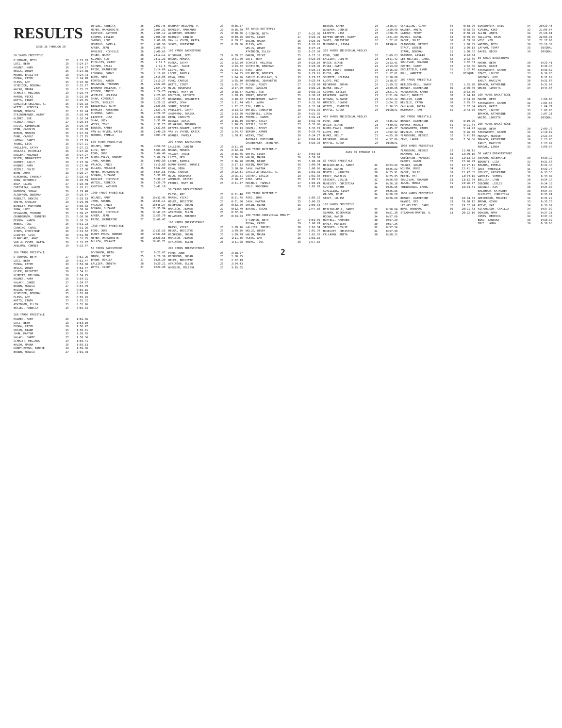RESULTS
AGES 25 THROUGH 29
| 50 YARDS FREESTYLE | | |
| --- | --- | --- |
| O'CONNOR, BETH | 27 | 0:23.83 |
| LUTZ, BETH | 28 | 0:24.17 |
| HOLMES, MARY | 26 | 0:24.27 |
| WELLS, WENDY | 26 | 0:24.38 |
| HEUER, BRIGITTE | 28 | 0:24.73 |
| PUSKA, CATHY | 29 | 0:24.78 |
| PLESS, AMY | 25 | 0:25.06 |
| SCHEIDER, DEBORAH | 25 | 0:25.17 |
| WALSH, MAURA | 26 | 0:25.32 |
| SCHMITT, MELINDA | 29 | 0:25.44 |
| MARSH, VICKI | 25 | 0:25.59 |
| WATTS, CINDY | 27 | 0:25.75 |
| CARLISLE-SELLANI, S. | 25 | 0:25.92 |
| WETZEL, REBECCA | 26 | 0:25.95 |
| BROWN, MONICA | 27 | 0:26.24 |
| STEINBRENNER, KATHY | 26 | 0:26.44 |
| KLIMEO, SUE | 28 | 0:26.54 |
| PLOUGH, PEGGY | 27 | 0:26.54 |
| DAVIS, KIMBERLEE | 26 | 0:26.79 |
| KERN, CAROLYN | 26 | 0:26.99 |
| BURCH, MARION | 25 | 0:27.03 |
| FUNK, CAROLE | 28 | 0:27.15 |
| LATHAM, JANET | 29 | 0:27.19 |
| YOUNG, LISA | 25 | 0:27.21 |
| PHILLIPS, CATHY | 25 | 0:27.22 |
| ORULSKI, MICHELLE | 26 | 0:27.26 |
| DULLEA, MELANIE | 26 | 0:27.27 |
| MEYER, MARGUERITE | 29 | 0:27.27 |
| SOCHER, SALLY | 28 | 0:27.36 |
| HUGHES, MARY | 29 | 0:27.46 |
| SEIPLE, JULIE | 27 | 0:27.88 |
| BORN, ANNE | 28 | 0:28.27 |
| KIRCHNER, CYNTHIA | 27 | 0:28.43 |
| SHAW, KIMBERLY | 28 | 0:28.59 |
| WOLF, LAURA | 27 | 0:28.70 |
| CHRISTIAN, KAREN | 28 | 0:28.71 |
| MAEDGEN, SUSAN | 26 | 0:29.48 |
| ALSOFROM, DEBORAH | 29 | 0:29.67 |
| ROBELOT, DENISE | 27 | 0:29.83 |
| SMITH, SHELLEY | 29 | 0:29.89 |
| BARKLEY, MARYANNE | 27 | 0:30.02 |
| SHAW, LUCY | 29 | 0:30.26 |
| HELGASON, THORUNN | 25 | 0:30.27 |
| GRUNBERGER, JENNIFER | 25 | 0:30.36 |
| BENSON, KAREN | 26 | 0:30.55 |
| WEEKS, TONI | 26 | 0:31.23 |
| CUSHING, CAROL | 26 | 0:31.26 |
| SYKES, CHRISTINE | 26 | 0:31.52 |
| LIZOTTE, LISA | 26 | 0:31.60 |
| BLANCHARD, ANNE | 26 | 0:31.85 |
| VAN de VYVER, KATIA | 26 | 0:31.97 |
| ADELMAN, CONNIE | 29 | 0:32.07 |
| 100 YARDS FREESTYLE | | |
| O'CONNOR, BETH | 27 | 0:52.26 |
| LUTZ, BETH | 28 | 0:52.47 |
| PUSKA, CATHY | 29 | 0:53.30 |
| WELLS, WENDY | 26 | 0:53.47 |
| HEUER, BRIGITTE | 28 | 0:54.01 |
| SCHMITT, MELINDA | 29 | 0:54.25 |
| HOLMES, MARY | 26 | 0:54.31 |
| VALACH, JANIE | 27 | 0:54.67 |
| BROWN, MONICA | 27 | 0:54.79 |
| WALSH, MAURA | 26 | 0:55.15 |
| SCHEIDER, DEBORAH | 25 | 0:55.18 |
| PLESS, AMY | 25 | 0:55.25 |
| WATTS, CINDY | 27 | 0:55.52 |
| ATKINSON, ELLEN | 25 | 0:55.76 |
| WETZEL, REBECCA | 26 | 0:55.82 |
| 200 YARDS FREESTYLE | | |
| HOLMES, MARY | 26 | 1:52.85 |
| LUTZ, BETH | 28 | 1:53.10 |
| PUSKA, CATHY | 29 | 1:56.47 |
| URSIN, DIANE | 25 | 1:58.01 |
| JAHN, MARTHA | 25 | 1:58.05 |
| VALACH, JANIE | 27 | 1:58.36 |
| SCHMITT, MELINDA | 29 | 1:58.41 |
| WALSH, MAURA | 26 | 1:59.13 |
| DURDY-EVANS, BONNIE | 29 | 1:59.36 |
| BROWN, MONICA | 27 | 2:01.78 |
| WETZEL, REBECCA | 26 | 2:02.45 |
| MEYER, MARGUERITE | 29 | 2:04.31 |
| KNUTSON, KATHRYN | 25 | 2:05.12 |
| COOPER, LESLIE | 28 | 2:06.40 |
| SYMONS, LORI | 29 | 2:06.80 |
| HEGEDUS, PAMELA | 27 | 2:08.56 |
| APKER, JEAN | 28 | 2:08.75 |
| ORULSKI, MICHELLE | 26 | 2:09.65 |
| PRIER, NANCY | 28 | 2:11.11 |
| KLIMEO, SUE | 28 | 2:11.23 |
| PHILLIPS, CATHY | 25 | 2:12.5 |
| SOCHER, SALLY | 28 | 2:12.5 |
| PRIDE, KATHERINE | 27 | 2:14.06 |
| LEHMANN, CONNI | 29 | 2:18.02 |
| BORN, ANNE | 28 | 2:18.06 |
| FORTOUL, KAREN | 27 | 2:19.27 |
| HELGASON, THORUNN | 25 | 2:22.03 |
| BREHANY-WELLMAN, P. | 28 | 2:24.70 |
| KEYSER, JANICE | 29 | 2:24.75 |
| WHEELER, MELISSA | 28 | 2:25.03 |
| SHAW, KIMBERLY | 28 | 2:25.41 |
| SMITH, SHELLEY | 29 | 2:26.21 |
| BIELEFELD, RUTH | 28 | 2:26.66 |
| BARKLEY, MARYANNE | 27 | 2:29.75 |
| CUSHING, CAROL | 26 | 2:29.37 |
| LIZOTTE, LISA | 26 | 2:30.84 |
| SHAW, LUCY | 29 | 2:31.04 |
| WEEKS, TONI | 26 | 2:31.25 |
| BENSON, KAREN | 26 | 2:31.66 |
| VAN de VYVER, KATIA | 26 | 2:40.29 |
| HORNER, PAMELA | 29 | 3:04.70 |
| 500 YARDS FREESTYLE | | |
| HOLMES, MARY | 26 | 4:59.52 |
| LUTZ, BETH | 28 | 5:04.06 |
| FORD, JUNE | 26 | 5:04.46 |
| DURDY-EVANS, BONNIE | 29 | 5:09.74 |
| JAHN, MARTHA | 25 | 5:09.89 |
| VALACH, JANIE | 27 | 5:10.89 |
| DULLEA, MELANIE | 26 | 5:32.59 |
| MEYER, MARGUERITE | 29 | 5:34.55 |
| O'HARA, SUZANNE | 29 | 5:37.08 |
| ORULSKI, MICHELLE | 26 | 5:38.17 |
| WETZEL, REBECCA | 26 | 5:39.79 |
| KNUTSON, KATHRYN | 25 | 5:41.18 |
| 1000 YARDS FREESTYLE | | |
| HOLMES, MARY | 26 | 10:32.45 |
| JAHN, MARTHA | 25 | 10:43.11 |
| VALACH, JANIE | 27 | 10:45.27 |
| O'HARA, SUZANNE | 29 | 11:35.94 |
| ORULSKI, MICHELLE | 26 | 11:47.23 |
| APKER, JEAN | 28 | 11:55.70 |
| PRIDE, KATHERINE | 27 | 12:09.47 |
| 1650 YARDS FREESTYLE | | |
| FORD, JUNE | 26 | 17:33.53 |
| DURDY-EVANS, BONNIE | 29 | 17:47.60 |
| MEYER, MARGUERITE | 29 | 18:20.55 |
| DULLEA, MELANIE | 26 | 19:03.71 |
| 50 YARDS BACKSTROKE | | |
| O'CONNOR, BETH | 27 | 0:27.67 |
| MARSH, VICKI | 25 | 0:28.30 |
| BROWN, MONICA | 27 | 0:28.39 |
| LALLIER, JUDITH | 28 | 0:29.21 |
| WATTS, CINDY | 27 | 0:29.36 |
| BREHANY-WELLMAN, P. | 28 | 0:36.57 |
| BARKLEY, MARYANNE | 27 | 0:36.89 |
| ALSOFROM, DEBORAH | 29 | 0:38.26 |
| ROBELOT, DENISE | 27 | 0:39.26 |
| VAN de VYVER, KATIA | 26 | 0:39.22 |
| SYKES, CHRISTINE | 26 | 0:39.56 |
| 100 YARDS BACKSTROKE | | |
| O'CONNOR, BETH | 27 | 0:59.52 |
| BROWN, MONICA | 27 | 1:01.20 |
| PUSKA, CATHY | 29 | 1:02.59 |
| VALACH, JANIE | 27 | 1:03.72 |
| LLOYD, MEG | 27 | 1:04.01 |
| LOCKE, PAMELA | 25 | 1:04.35 |
| KING, VERA | 25 | 1:04.36 |
| FUNK, CAROLE | 28 | 1:05.30 |
| WATTS, CINDY | 27 | 1:05.67 |
| MILO, ROSEMARY | 29 | 1:07.09 |
| FERRIS, MARY JO | 26 | 1:08.47 |
| KNUTSON, KATHRYN | 25 | 1:09.15 |
| BROWNING, JEANNETTE | 29 | 1:10.52 |
| APKER, JEAN | 28 | 1:11.74 |
| SMART, DENISE | 25 | 1:12.67 |
| PHILLIPS, CATHY | 25 | 1:13.02 |
| SHEPPARD, TERESA | 29 | 1:13.20 |
| KERN, CAROLYN | 26 | 1:13.45 |
| DINGLE, ADAIR | 28 | 1:16.30 |
| HELGASON, THORUNN | 25 | 1:20.05 |
| KEFFER-SHARPE, KATHY | 29 | 1:23.13 |
| VAN de VYVER, KATIA | 26 | 1:24.72 |
| HORNER, PAMELA | 29 | 1:39.41 |
| 200 YARDS BACKSTROKE | | |
| LALLIER, JUDITH | 28 | 2:11.58 |
| BROWN, MONICA | 27 | 2:12.58 |
| VALACH, JANIE | 27 | 2:15.66 |
| LLOYD, MEG | 27 | 2:16.89 |
| LOCKE, PAMELA | 25 | 2:16.90 |
| DURDY-EVANS, BONNIE | 29 | 2:17.13 |
| KING, VERA | 25 | 2:20.96 |
| FUNK, CAROLE | 28 | 2:22.31 |
| MILO, ROSEMARY | 29 | 2:25.51 |
| ANDRADE, KRISTI | 27 | 2:28.27 |
| FERRIS, MARY JO | 26 | 2:31.37 |
| 50 YARDS BREASTSTROKE | | |
| PLESS, AMY | 25 | 0:31.40 |
| MARSH, VICKI | 25 | 0:31.75 |
| HEUER, BRIGITTE | 28 | 0:31.80 |
| RICHMOND, SUSAN | 26 | 0:32.29 |
| HAMISCH, JEANNE | 27 | 0:32.79 |
| ATKINSON, ELLEN | 25 | 0:32.86 |
| MILANDER, ROBERTA | 26 | 0:33.03 |
| 100 YARDS BREASTSTROKE | | |
| MARSH, VICKI | 25 | 1:09.16 |
| HEUER, BRIGITTE | 28 | 1:09.36 |
| RICHMOND, SUSAN | 26 | 1:09.79 |
| HAMISCH, JEANNE | 27 | 1:11.46 |
| ATKINSON, ELLEN | 25 | 1:11.98 |
| 200 YARDS BREASTSTROKE | | |
| FORD, JUNE | 26 | 2:28.97 |
| RICHMOND, SUSAN | 26 | 2:30.35 |
| HEUER, BRIGITTE | 28 | 2:32.19 |
| ATKINSON, ELLEN | 25 | 2:34.43 |
| WHEELER, MELISSA | 28 | 3:15.05 |
| 50 YARDS BUTTERFLY | | |
| --- | --- | --- |
| O'CONNOR, BETH | 27 | 0:25.90 |
| WATTS, CINDY | 27 | 0:26.75 |
| WALSH, MAURA | 26 | 0:26.80 |
| PLESS, AMY | 25 | 0:26.91 |
| WELLS, WENDY | 26 | 0:27.23 |
| ATKINSON, ELLEN | 25 | 0:27.30 |
| MARSH, VICKI | 25 | 0:27.31 |
| LUTZ, BETH | 28 | 0:28.08 |
| SCHMITT, MELINDA | 29 | 0:28.16 |
| SCHEIDER, DEBORAH | 25 | 0:28.40 |
| KING, VERA | 25 | 0:28.71 |
| MILANDER, ROBERTA | 26 | 0:29.01 |
| CARLISLE-SELLANI, S. | 25 | 0:29.17 |
| BROWNING, JEANNETTE | 29 | 0:29.64 |
| PLOUGH, PEGGY | 27 | 0:29.90 |
| KERN, CAROLYN | 26 | 0:30.28 |
| KLIMEO, SUE | 28 | 0:30.92 |
| SMART, DENISE | 25 | 0:30.93 |
| STEINBRENNER, KATHY | 26 | 0:31.14 |
| WOLF, LAURA | 27 | 0:31.66 |
| FIX, PAMELA | 28 | 0:31.74 |
| WETZEL, JENNIFER | 28 | 0:31.82 |
| McDONNELL, LINDA | 26 | 0:31.85 |
| FORTOUL, KAREN | 27 | 0:32.24 |
| SOCHER, SALLY | 28 | 0:32.40 |
| SEIPLE, JULIE | 27 | 0:32.96 |
| HOWELL, BECKY | 29 | 0:33.13 |
| BENSON, KAREN | 26 | 0:33.45 |
| WEEKS, TONI | 26 | 0:34.27 |
| BARKLEY, MARYANNE | 27 | 0:35.68 |
| GRUNBERGER, JENNIFER | 25 | 0:35.98 |
| 100 YARDS BUTTERFLY | | |
| WATTS, CINDY | 27 | 0:59.10 |
| WALSH, MAURA | 26 | 0:59.80 |
| URSIN, DIANE | 25 | 1:00.49 |
| REEIN, MARTINA | 28 | 1:00.94 |
| JAHN, MARTHA | 25 | 1:00.96 |
| CARLISLE-SELLANI, S. | 25 | 1:01.85 |
| COOPER, LESLIE | 28 | 1:02.08 |
| KING, VERA | 25 | 1:02.71 |
| HEGEDUS, PAMELA | 27 | 1:03.19 |
| MILO, ROSEMARY | 29 | 1:05.78 |
| 200 YARDS BUTTERFLY | | |
| FORD, JUNE | 26 | 2:05.22 |
| JAHN, MARTHA | 25 | 2:06.25 |
| URSIN, DIANE | 25 | 2:09.84 |
| BARTOL, SUSAN | 26 | 2:47.56 |
| 100 YARDS INDIVIDUAL MEDLEY | | |
| O'CONNOR, BETH | 27 | 0:59.39 |
| PUSKA, CATHY | 29 | 1:00.99 |
| LALLIER, JUDITH | 28 | 1:01.54 |
| WELLS, WENDY | 26 | 1:01.76 |
| WALSH, MAURA | 26 | 1:01.85 |
| PLESS, AMY | 25 | 1:02.15 |
| WEEKS, TONI | 26 | 1:17.55 |
2
| BENSON, KAREN | 26 | 1:18.57 |
| ADELMAN, CONNIE | 29 | 1:20.60 |
| LIZOTTE, LISA | 26 | 1:20.76 |
| KEFFER-SHARPE, KATHY | 29 | 1:21.09 |
| SYKES, CHRISTINE | 26 | 1:22.62 |
| McDONNELL, LINDA | 26 | DISQUAL |
| 200 YARDS INDIVIDUAL MEDLEY | | |
| FORD, JUNE | 26 | 2:09.63 |
| LALLIER, JUDITH | 28 | 2:11.42 |
| URSIN, DIANE | 25 | 2:13.41 |
| PUSKA, CATHY | 29 | 2:13.69 |
| DURDY-EVANS, BONNIE | 29 | 2:16.02 |
| PLESS, AMY | 25 | 2:17.01 |
| SCHMITT, MELINDA | 29 | 2:18.80 |
| LLOYD, MEG | 27 | 2:18.87 |
| RICHMOND, SUSAN | 26 | 2:19.22 |
| BURKE, KELLY | 25 | 2:20.06 |
| COOPER, LESLIE | 28 | 2:21.71 |
| KASKINEN, KAREN | 27 | 2:21.84 |
| O'HARA, SUZANNE | 29 | 2:22.22 |
| HAMISCH, JEANNE | 27 | 2:24.22 |
| WETZEL, JENNIFER | 28 | 2:36.55 |
| BARTOL, SUSAN | 26 | DISQUAL |
| 400 YARDS INDIVIDUAL MEDLEY | | |
| FORD, JUNE | 26 | 4:35.52 |
| URSIN, DIANE | 25 | 4:40.61 |
| DURDY-EVANS, BONNIE | 29 | 4:45.27 |
| LLOYD, MEG | 27 | 4:52.92 |
| BURKE, KELLY | 25 | 4:55.30 |
| RICHMOND, SUSAN | 26 | 4:57.06 |
| BARTOL, SUSAN | 26 | DISQUAL |
AGES 30 THROUGH 34
| 50 YARDS FREESTYLE | | |
| --- | --- | --- |
| NEILSON-BELL, SANDY | 32 | 0:23.04 |
| HOGAN, KAREN | 34 | 0:25.62 |
| MORTELL, MAUREEN | 30 | 0:25.91 |
| EARLY, MARILYN | 30 | 0:25.95 |
| STECKER, LESLIE | 32 | 0:26.09 |
| McKELVEY, CHRISTINA | 34 | 0:26.10 |
| CUSTER, CATHY | 32 | 0:26.55 |
| SCHILLING, CINDY | 34 | 0:26.55 |
| WILSON, ROSE | 34 | 0:26.59 |
| STACY, LOUISE | 33 | 0:26.60 |
| 100 YARDS FREESTYLE | | |
| NEILSON-BELL, SANDY | 32 | 0:50.84 |
| SEAMAN, ROSEMARIE | 30 | 0:51.30 |
| HOGAN, KAREN | 34 | 0:57.00 |
| MORTELL, MAUREEN | 30 | 0:57.20 |
| EARLY, MARILYN | 30 | 0:57.26 |
| STECKER, LESLIE | 32 | 0:57.54 |
| McKELVEY, CHRISTINA | 34 | 0:57.98 |
| CALLAHAN, ANITA | 30 | 0:58.22 |
| SCHILLING, CINDY | 34 | 0:58.26 |
| WALKER, ANITA | 31 | 0:58.85 |
| LATHAM, TERRY | 33 | 0:58.90 |
| HARRIS, KAROL | 32 | 0:59.76 |
| PAQUE, JULIE | 30 | 0:59.80 |
| FLANSBURG, DEBBIE | 32 | 1:00.05 |
| STACY, LOUISE | 33 | 1:00.13 |
| STARR, DEBORAH | 31 | 1:00.62 |
| OSBORNE, LESLIE | 34 | 1:02.43 |
| LEE-HELTZEL, CAROL | 32 | 1:02.66 |
| SULLIVAN, SHANNON | 33 | 1:02.83 |
| CUSTER, CATHY | 32 | 1:02.86 |
| EGGLEFIELD, LYNN | 31 | 1:32.46 |
| BUHL, ANNETTE | 31 | DISQUAL |
| 200 YARDS FREESTYLE | | |
| NEILSON-BELL, SANDY | 32 | 1:55.20 |
| BRANCH, KATHERINE | 30 | 2:00.89 |
| FARNSWORTH, KAREN | 32 | 2:02.56 |
| EARLY, MARILYN | 30 | 2:04.18 |
| ENGLISH, LYNN | 30 | 2:04.70 |
| NEVILLE, CATHY | 30 | 2:05.05 |
| CALLAHAN, ANITA | 30 | 2:07.34 |
| HATHAWAY, PAM | 32 | 2:43.58 |
| 500 YARDS FREESTYLE | | |
| BRANCH, KATHERINE | 30 | 5:19.26 |
| MURRAY, HUDDIE | 31 | 5:21.64 |
| FARNSWORTH, KAREN | 32 | 5:24.23 |
| NEVILLE, CATHY | 30 | 5:26.70 |
| FLANSBURG, DEBBIE | 32 | 5:41.19 |
| FRYE, LAURA | 30 | 7:56.66 |
| 1000 YARDS FREESTYLE | | |
| FLANSBURG, DEBBIE | 32 | 11:48.11 |
| HANEMAN, LIL | 33 | 12:09.16 |
| GREGERSON, FRANCES | 32 | 12:13.02 |
| HARRIS, KAROL | 32 | 12:26.99 |
| YOUNCE, SUSAN | 32 | 12:27.11 |
| WILSON, ROSE | 34 | 12:41.51 |
| PAQUE, JULIE | 30 | 12:47.62 |
| REEVE, PAT | 34 | 13:04.15 |
| SULLIVAN, SHANNON | 33 | 13:12.09 |
| JANAK, HONDA | 31 | 14:26.77 |
| THIBODEAUX, CAROL | 30 | 15:34.61 |
| 1650 YARDS FREESTYLE | | |
| BRANCH, KATHERINE | 30 | 18:04.33 |
| HAYNIE, DEE | 33 | 19:20.12 |
| LEE-HELTZEL, CAROL | 32 | 19:52.94 |
| BOND, BARBARA | 30 | 20:21.63 |
| STEADMAN-MARTIN, K. | 33 | 20:22.10 |
| WINGENROTH, KRIS | 34 | 20:29.43 |
| KIMURA, KIKO | 32 | 21:06.67 |
| ALLEN, ANITA | 34 | 21:20.04 |
| SULLIVAN, ERIN | 30 | 22:03.95 |
| WISE, KIM | 32 | 22:17.00 |
| WATERS, BETH | 30 | 23:16.38 |
| LATHAM, TERRY | 33 | DISQUAL |
| DAVIS, BECKY | 30 | DISQUAL |
| 50 YARDS BACKSTROKE | | |
| MAUER, BETH | 30 | 0:29.41 |
| ADAMS, KATIE | 31 | 0:30.38 |
| FARNSWORTH, KAREN | 32 | 0:30.62 |
| STACY, LOUISE | 33 | 0:30.85 |
| GOODWIN, KIM | 30 | 0:31.60 |
| EARLY, MARILYN | 30 | 0:31.66 |
| BRANCH, KATHERINE | 30 | 0:31.67 |
| WHITE, LORETTA | 34 | 0:44.66 |
| 100 YARDS BACKSTROKE | | |
| MAUER, BETH | 30 | 1:00.03 |
| FARNSWORTH, KAREN | 32 | 1:04.55 |
| ADAMS, KATIE | 31 | 1:04.71 |
| STACY, LOUISE | 33 | 1:06.05 |
| BRANCH, KATHERINE | 30 | 1:07.21 |
| WHITE, LORETTA | 34 | DISQUAL |
| 200 YARDS BACKSTROKE | | |
| MAUER, BETH | 30 | 2:09.70 |
| FARNSWORTH, KAREN | 32 | 2:19.02 |
| MURRAY, HUDDIE | 31 | 2:22.34 |
| BRANCH, KATHERINE | 30 | 2:23.05 |
| EARLY, MARILYN | 30 | 2:23.92 |
| RENGAL, LINDA | 32 | 3:08.58 |
| 50 YARDS BREASTSTROKE | | |
| SEAMAN, ROSEMARIE | 30 | 0:30.19 |
| BENNETT, LISA | 32 | 0:31.56 |
| ROGERS, PAMELA | 31 | 0:32.48 |
| GRAY, WENDELLE | 31 | 0:32.78 |
| COOLEY, CATHERINE | 30 | 0:33.55 |
| WAMSLEY, SHERRY | 31 | 0:33.92 |
| ENGLISH, LYNN | 30 | 0:34.18 |
| OSBORNE, LESLIE | 34 | 0:34.19 |
| GOODWIN, KIM | 30 | 0:34.80 |
| WALTHOUR, KATHLEEN | 30 | 0:34.97 |
| McKELVEY, CHRISTINA | 34 | 0:35.01 |
| GREGERSON, FRANCES | 32 | 0:35.22 |
| BROWN, GINNY | 33 | 0:35.70 |
| REEVE, PAT | 34 | 0:36.67 |
| RICHARDSON, CAMILLA | 34 | 0:37.09 |
| DOWLEN, MARY | 32 | 0:37.21 |
| JONES, REBECCA | 32 | 0:37.44 |
| BOND, BARBARA | 30 | 0:38.32 |
| FRYE, LAURA | 30 | 0:38.68 |